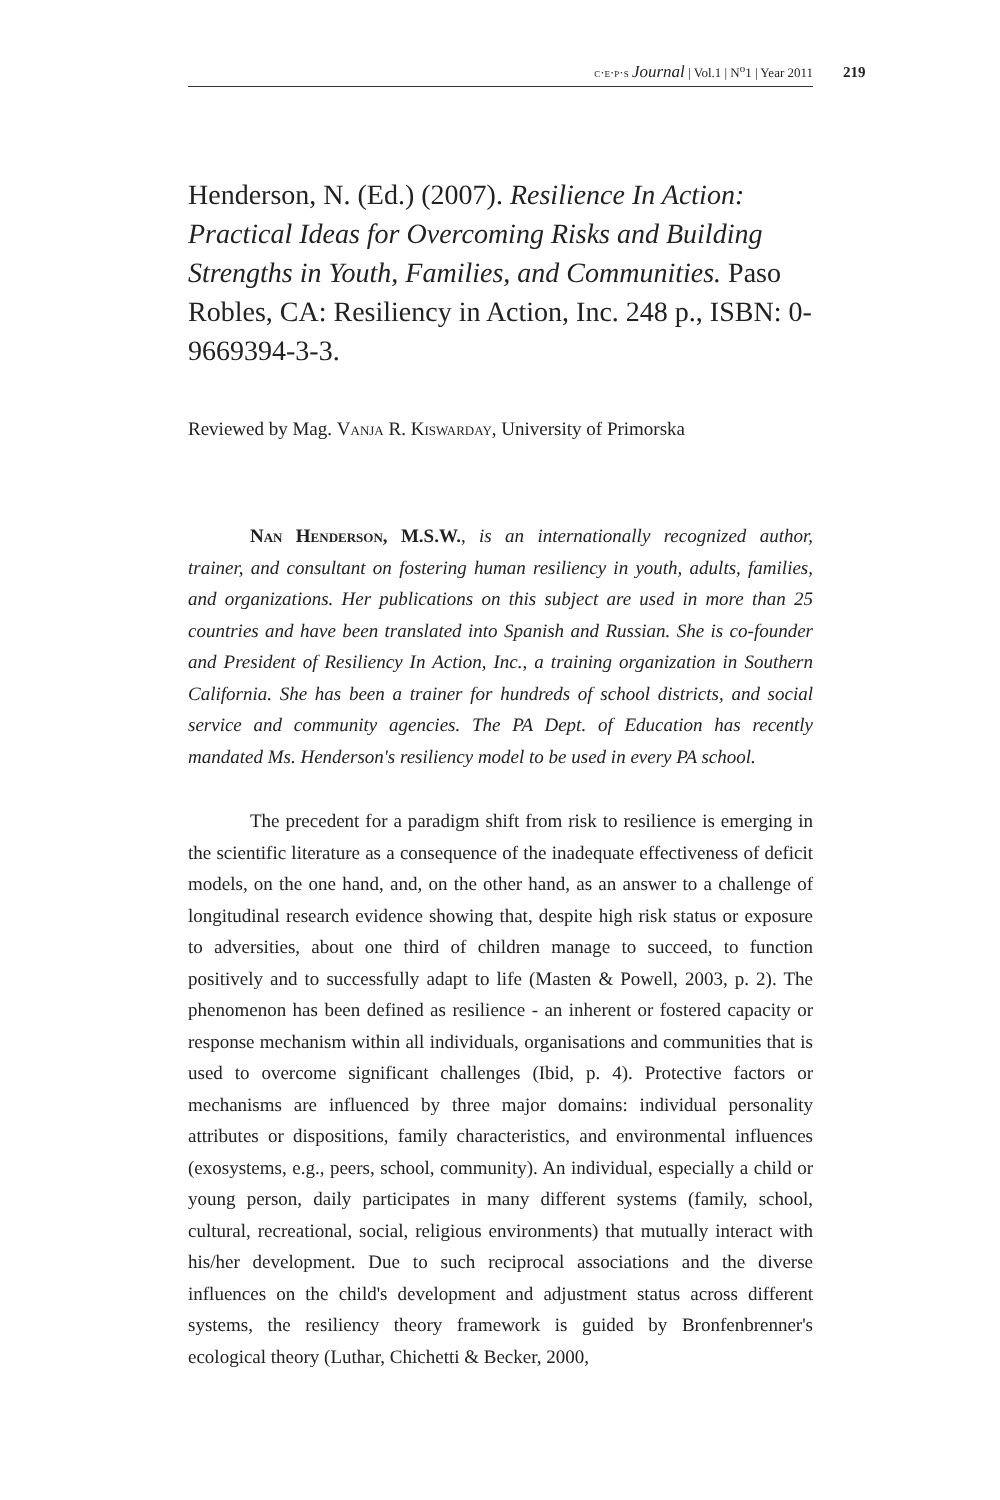c·e·p·s Journal | Vol.1 | N<sup>o</sup>1 | Year 2011 219
Henderson, N. (Ed.) (2007). Resilience In Action: Practical Ideas for Overcoming Risks and Building Strengths in Youth, Families, and Communities. Paso Robles, CA: Resiliency in Action, Inc. 248 p., ISBN: 0-9669394-3-3.
Reviewed by Mag. Vanja R. Kiswarday, University of Primorska
Nan Henderson, M.S.W., is an internationally recognized author, trainer, and consultant on fostering human resiliency in youth, adults, families, and organizations. Her publications on this subject are used in more than 25 countries and have been translated into Spanish and Russian. She is co-founder and President of Resiliency In Action, Inc., a training organization in Southern California. She has been a trainer for hundreds of school districts, and social service and community agencies. The PA Dept. of Education has recently mandated Ms. Henderson's resiliency model to be used in every PA school.
The precedent for a paradigm shift from risk to resilience is emerging in the scientific literature as a consequence of the inadequate effectiveness of deficit models, on the one hand, and, on the other hand, as an answer to a challenge of longitudinal research evidence showing that, despite high risk status or exposure to adversities, about one third of children manage to succeed, to function positively and to successfully adapt to life (Masten & Powell, 2003, p. 2). The phenomenon has been defined as resilience - an inherent or fostered capacity or response mechanism within all individuals, organisations and communities that is used to overcome significant challenges (Ibid, p. 4). Protective factors or mechanisms are influenced by three major domains: individual personality attributes or dispositions, family characteristics, and environmental influences (exosystems, e.g., peers, school, community). An individual, especially a child or young person, daily participates in many different systems (family, school, cultural, recreational, social, religious environments) that mutually interact with his/her development. Due to such reciprocal associations and the diverse influences on the child's development and adjustment status across different systems, the resiliency theory framework is guided by Bronfenbrenner's ecological theory (Luthar, Chichetti & Becker, 2000,